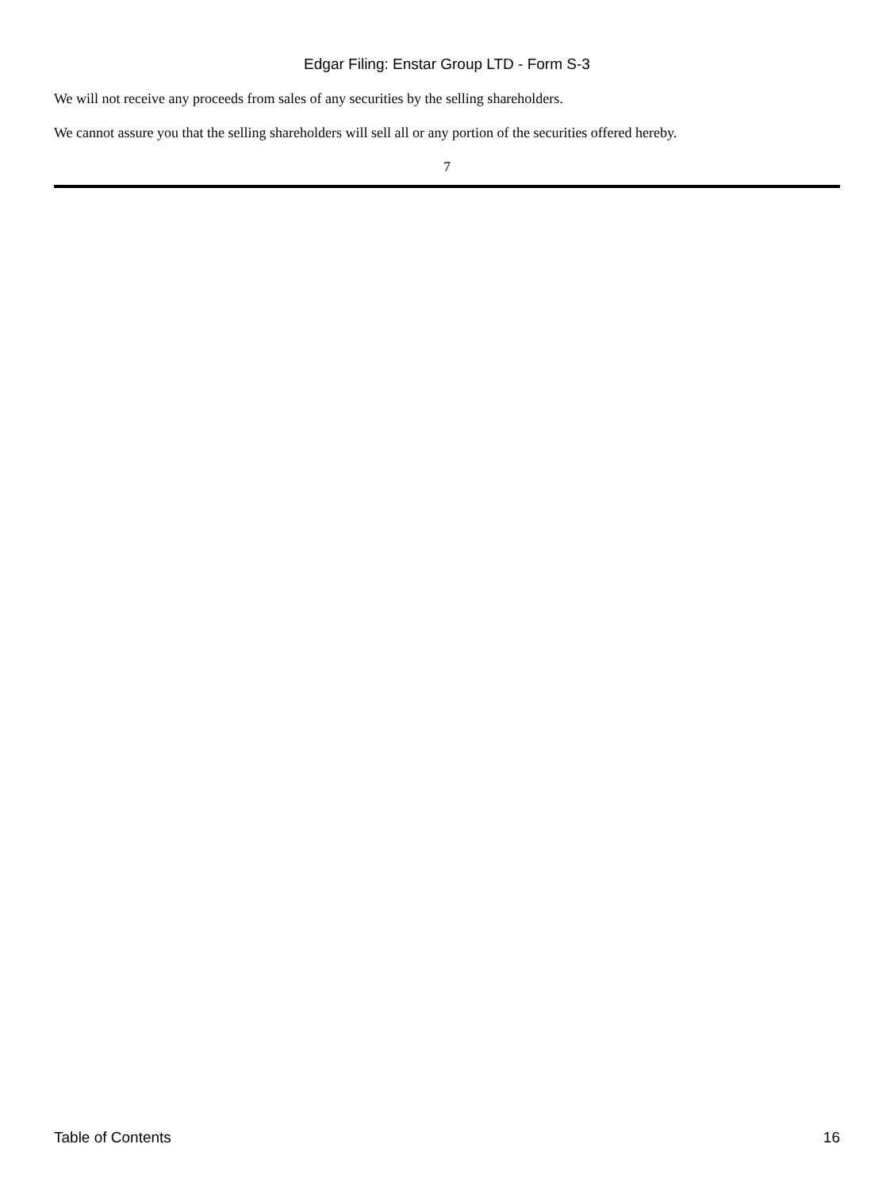Edgar Filing: Enstar Group LTD - Form S-3
We will not receive any proceeds from sales of any securities by the selling shareholders.
We cannot assure you that the selling shareholders will sell all or any portion of the securities offered hereby.
7
Table of Contents 16